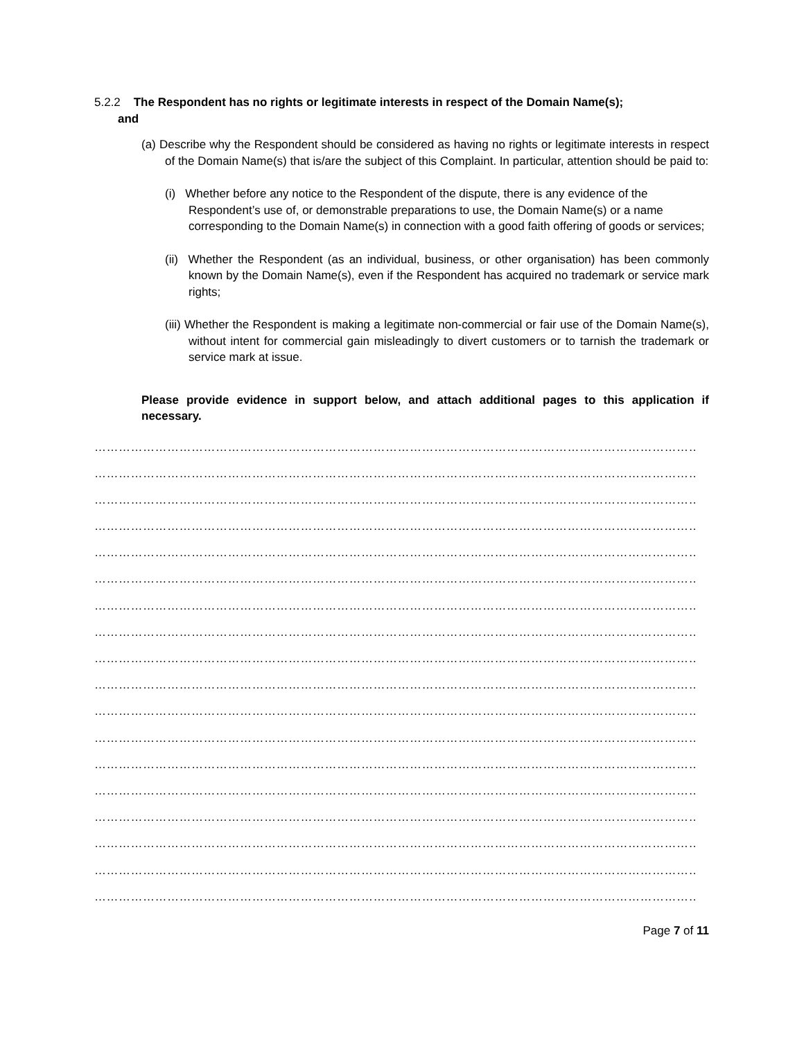5.2.2 The Respondent has no rights or legitimate interests in respect of the Domain Name(s);
and
(a) Describe why the Respondent should be considered as having no rights or legitimate interests in respect of the Domain Name(s) that is/are the subject of this Complaint. In particular, attention should be paid to:
(i) Whether before any notice to the Respondent of the dispute, there is any evidence of the Respondent’s use of, or demonstrable preparations to use, the Domain Name(s) or a name corresponding to the Domain Name(s) in connection with a good faith offering of goods or services;
(ii) Whether the Respondent (as an individual, business, or other organisation) has been commonly known by the Domain Name(s), even if the Respondent has acquired no trademark or service mark rights;
(iii) Whether the Respondent is making a legitimate non-commercial or fair use of the Domain Name(s), without intent for commercial gain misleadingly to divert customers or to tarnish the trademark or service mark at issue.
Please provide evidence in support below, and attach additional pages to this application if necessary.
………………………………………………………………………………………………………………………………………
………………………………………………………………………………………………………………………………………
………………………………………………………………………………………………………………………………………
………………………………………………………………………………………………………………………………………
………………………………………………………………………………………………………………………………………
………………………………………………………………………………………………………………………………………
………………………………………………………………………………………………………………………………………
………………………………………………………………………………………………………………………………………
………………………………………………………………………………………………………………………………………
………………………………………………………………………………………………………………………………………
………………………………………………………………………………………………………………………………………
………………………………………………………………………………………………………………………………………
………………………………………………………………………………………………………………………………………
………………………………………………………………………………………………………………………………………
………………………………………………………………………………………………………………………………………
………………………………………………………………………………………………………………………………………
………………………………………………………………………………………………………………………………………
………………………………………………………………………………………………………………………………………
Page 7 of 11